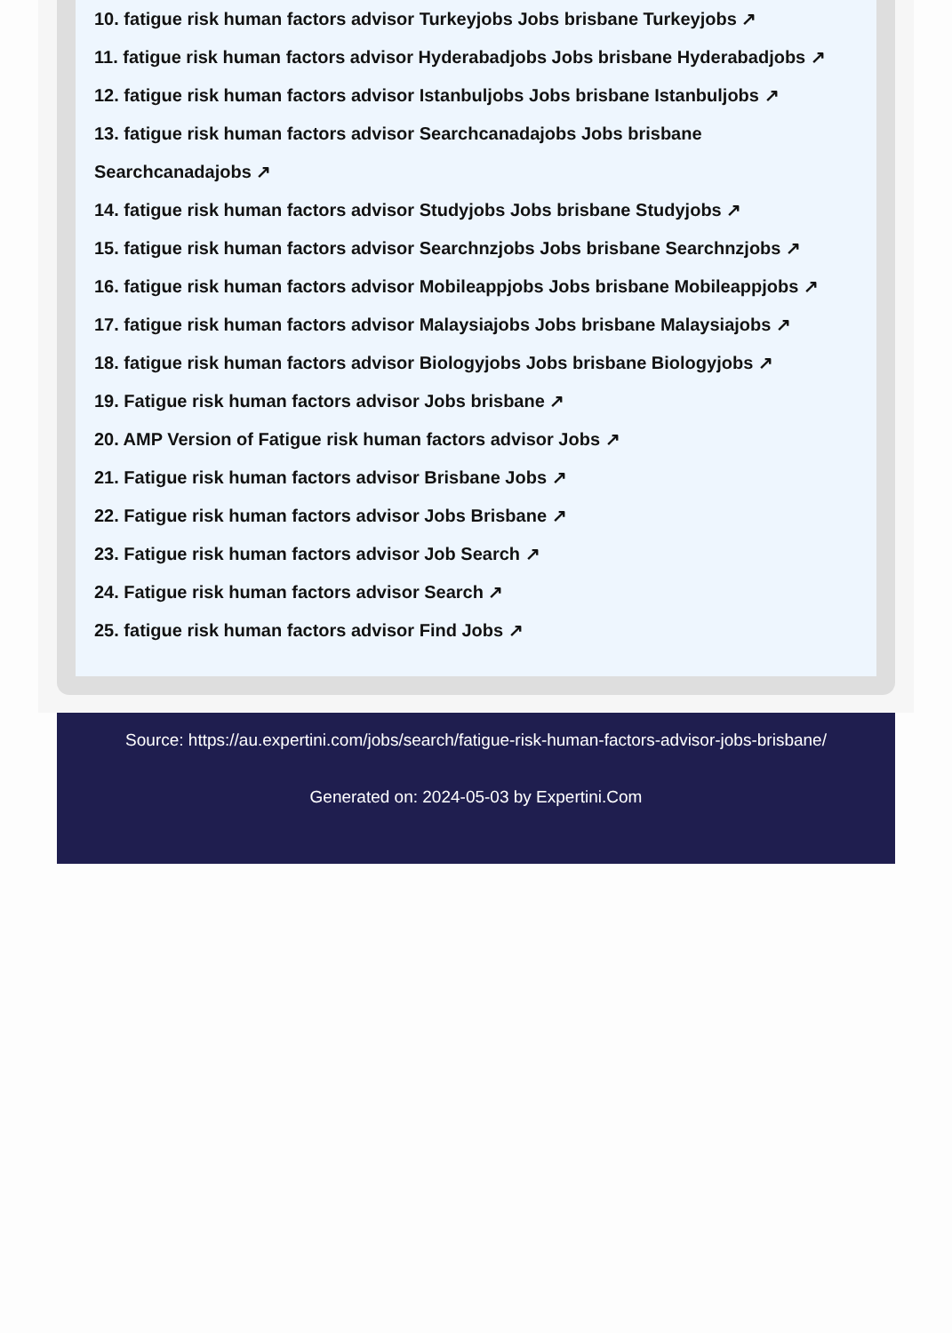10. fatigue risk human factors advisor Turkeyjobs Jobs brisbane Turkeyjobs ↗
11. fatigue risk human factors advisor Hyderabadjobs Jobs brisbane Hyderabadjobs ↗
12. fatigue risk human factors advisor Istanbuljobs Jobs brisbane Istanbuljobs ↗
13. fatigue risk human factors advisor Searchcanadajobs Jobs brisbane Searchcanadajobs ↗
14. fatigue risk human factors advisor Studyjobs Jobs brisbane Studyjobs ↗
15. fatigue risk human factors advisor Searchnzjobs Jobs brisbane Searchnzjobs ↗
16. fatigue risk human factors advisor Mobileappjobs Jobs brisbane Mobileappjobs ↗
17. fatigue risk human factors advisor Malaysiajobs Jobs brisbane Malaysiajobs ↗
18. fatigue risk human factors advisor Biologyjobs Jobs brisbane Biologyjobs ↗
19. Fatigue risk human factors advisor Jobs brisbane ↗
20. AMP Version of Fatigue risk human factors advisor Jobs ↗
21. Fatigue risk human factors advisor Brisbane Jobs ↗
22. Fatigue risk human factors advisor Jobs Brisbane ↗
23. Fatigue risk human factors advisor Job Search ↗
24. Fatigue risk human factors advisor Search ↗
25. fatigue risk human factors advisor Find Jobs ↗
Source: https://au.expertini.com/jobs/search/fatigue-risk-human-factors-advisor-jobs-brisbane/
Generated on: 2024-05-03 by Expertini.Com